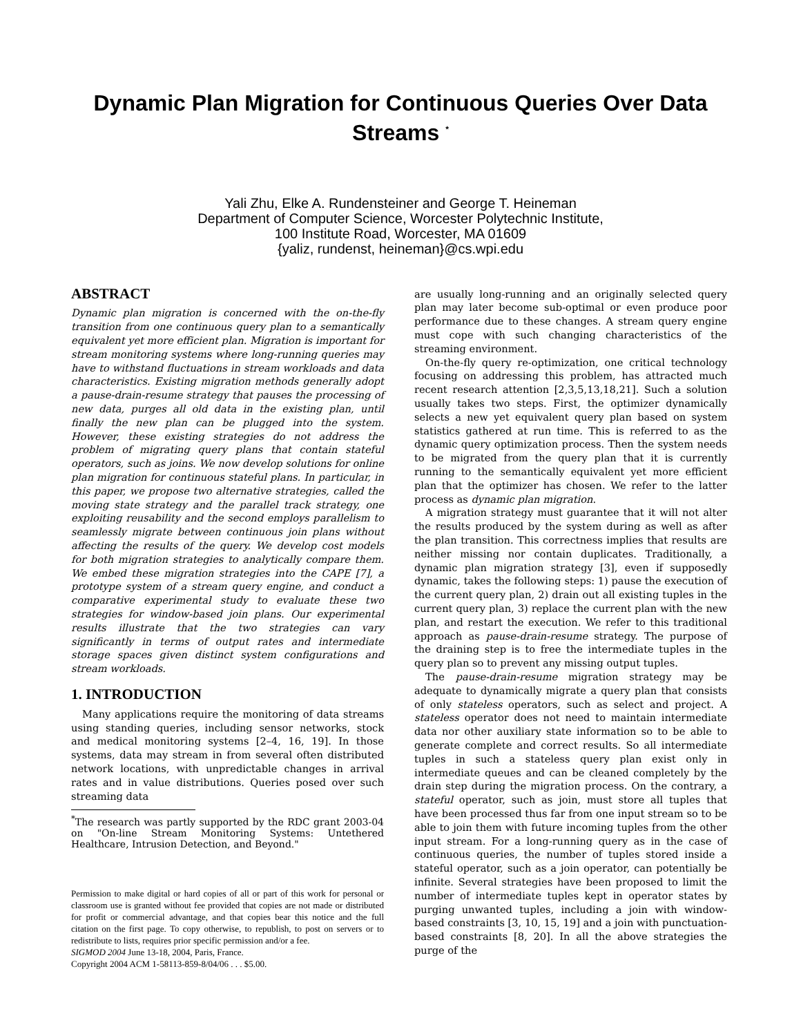Dynamic Plan Migration for Continuous Queries Over Data Streams <sup>*</sup>
Yali Zhu, Elke A. Rundensteiner and George T. Heineman
Department of Computer Science, Worcester Polytechnic Institute,
100 Institute Road, Worcester, MA 01609
{yaliz, rundenst, heineman}@cs.wpi.edu
ABSTRACT
Dynamic plan migration is concerned with the on-the-fly transition from one continuous query plan to a semantically equivalent yet more efficient plan. Migration is important for stream monitoring systems where long-running queries may have to withstand fluctuations in stream workloads and data characteristics. Existing migration methods generally adopt a pause-drain-resume strategy that pauses the processing of new data, purges all old data in the existing plan, until finally the new plan can be plugged into the system. However, these existing strategies do not address the problem of migrating query plans that contain stateful operators, such as joins. We now develop solutions for online plan migration for continuous stateful plans. In particular, in this paper, we propose two alternative strategies, called the moving state strategy and the parallel track strategy, one exploiting reusability and the second employs parallelism to seamlessly migrate between continuous join plans without affecting the results of the query. We develop cost models for both migration strategies to analytically compare them. We embed these migration strategies into the CAPE [7], a prototype system of a stream query engine, and conduct a comparative experimental study to evaluate these two strategies for window-based join plans. Our experimental results illustrate that the two strategies can vary significantly in terms of output rates and intermediate storage spaces given distinct system configurations and stream workloads.
1. INTRODUCTION
Many applications require the monitoring of data streams using standing queries, including sensor networks, stock and medical monitoring systems [2–4, 16, 19]. In those systems, data may stream in from several often distributed network locations, with unpredictable changes in arrival rates and in value distributions. Queries posed over such streaming data
<sup>*</sup> The research was partly supported by the RDC grant 2003-04 on "On-line Stream Monitoring Systems: Untethered Healthcare, Intrusion Detection, and Beyond."
Permission to make digital or hard copies of all or part of this work for personal or classroom use is granted without fee provided that copies are not made or distributed for profit or commercial advantage, and that copies bear this notice and the full citation on the first page. To copy otherwise, to republish, to post on servers or to redistribute to lists, requires prior specific permission and/or a fee.
SIGMOD 2004 June 13-18, 2004, Paris, France.
Copyright 2004 ACM 1-58113-859-8/04/06 . . . $5.00.
are usually long-running and an originally selected query plan may later become sub-optimal or even produce poor performance due to these changes. A stream query engine must cope with such changing characteristics of the streaming environment.
On-the-fly query re-optimization, one critical technology focusing on addressing this problem, has attracted much recent research attention [2,3,5,13,18,21]. Such a solution usually takes two steps. First, the optimizer dynamically selects a new yet equivalent query plan based on system statistics gathered at run time. This is referred to as the dynamic query optimization process. Then the system needs to be migrated from the query plan that it is currently running to the semantically equivalent yet more efficient plan that the optimizer has chosen. We refer to the latter process as dynamic plan migration.
A migration strategy must guarantee that it will not alter the results produced by the system during as well as after the plan transition. This correctness implies that results are neither missing nor contain duplicates. Traditionally, a dynamic plan migration strategy [3], even if supposedly dynamic, takes the following steps: 1) pause the execution of the current query plan, 2) drain out all existing tuples in the current query plan, 3) replace the current plan with the new plan, and restart the execution. We refer to this traditional approach as pause-drain-resume strategy. The purpose of the draining step is to free the intermediate tuples in the query plan so to prevent any missing output tuples.
The pause-drain-resume migration strategy may be adequate to dynamically migrate a query plan that consists of only stateless operators, such as select and project. A stateless operator does not need to maintain intermediate data nor other auxiliary state information so to be able to generate complete and correct results. So all intermediate tuples in such a stateless query plan exist only in intermediate queues and can be cleaned completely by the drain step during the migration process. On the contrary, a stateful operator, such as join, must store all tuples that have been processed thus far from one input stream so to be able to join them with future incoming tuples from the other input stream. For a long-running query as in the case of continuous queries, the number of tuples stored inside a stateful operator, such as a join operator, can potentially be infinite. Several strategies have been proposed to limit the number of intermediate tuples kept in operator states by purging unwanted tuples, including a join with window-based constraints [3, 10, 15, 19] and a join with punctuation-based constraints [8, 20]. In all the above strategies the purge of the